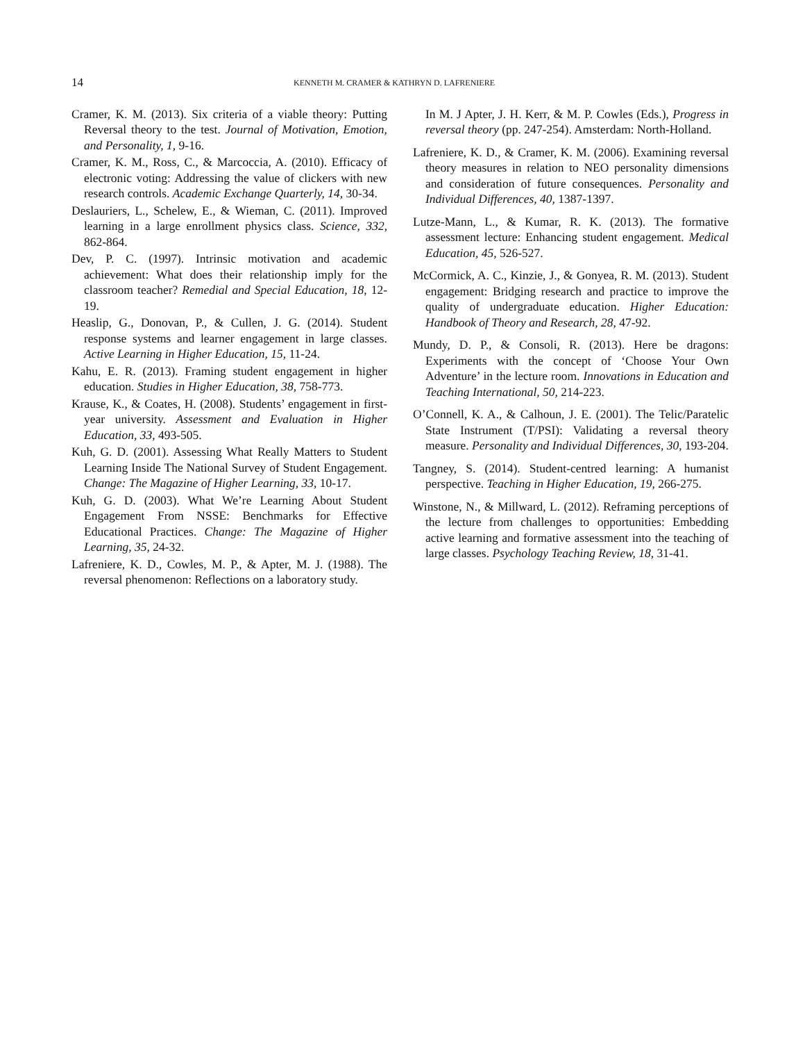14 KENNETH M. CRAMER & KATHRYN D. LAFRENIERE
Cramer, K. M. (2013). Six criteria of a viable theory: Putting Reversal theory to the test. Journal of Motivation, Emotion, and Personality, 1, 9-16.
Cramer, K. M., Ross, C., & Marcoccia, A. (2010). Efficacy of electronic voting: Addressing the value of clickers with new research controls. Academic Exchange Quarterly, 14, 30-34.
Deslauriers, L., Schelew, E., & Wieman, C. (2011). Improved learning in a large enrollment physics class. Science, 332, 862-864.
Dev, P. C. (1997). Intrinsic motivation and academic achievement: What does their relationship imply for the classroom teacher? Remedial and Special Education, 18, 12-19.
Heaslip, G., Donovan, P., & Cullen, J. G. (2014). Student response systems and learner engagement in large classes. Active Learning in Higher Education, 15, 11-24.
Kahu, E. R. (2013). Framing student engagement in higher education. Studies in Higher Education, 38, 758-773.
Krause, K., & Coates, H. (2008). Students’ engagement in first-year university. Assessment and Evaluation in Higher Education, 33, 493-505.
Kuh, G. D. (2001). Assessing What Really Matters to Student Learning Inside The National Survey of Student Engagement. Change: The Magazine of Higher Learning, 33, 10-17.
Kuh, G. D. (2003). What We’re Learning About Student Engagement From NSSE: Benchmarks for Effective Educational Practices. Change: The Magazine of Higher Learning, 35, 24-32.
Lafreniere, K. D., Cowles, M. P., & Apter, M. J. (1988). The reversal phenomenon: Reflections on a laboratory study.
In M. J Apter, J. H. Kerr, & M. P. Cowles (Eds.), Progress in reversal theory (pp. 247-254). Amsterdam: North-Holland.
Lafreniere, K. D., & Cramer, K. M. (2006). Examining reversal theory measures in relation to NEO personality dimensions and consideration of future consequences. Personality and Individual Differences, 40, 1387-1397.
Lutze-Mann, L., & Kumar, R. K. (2013). The formative assessment lecture: Enhancing student engagement. Medical Education, 45, 526-527.
McCormick, A. C., Kinzie, J., & Gonyea, R. M. (2013). Student engagement: Bridging research and practice to improve the quality of undergraduate education. Higher Education: Handbook of Theory and Research, 28, 47-92.
Mundy, D. P., & Consoli, R. (2013). Here be dragons: Experiments with the concept of ‘Choose Your Own Adventure’ in the lecture room. Innovations in Education and Teaching International, 50, 214-223.
O’Connell, K. A., & Calhoun, J. E. (2001). The Telic/Paratelic State Instrument (T/PSI): Validating a reversal theory measure. Personality and Individual Differences, 30, 193-204.
Tangney, S. (2014). Student-centred learning: A humanist perspective. Teaching in Higher Education, 19, 266-275.
Winstone, N., & Millward, L. (2012). Reframing perceptions of the lecture from challenges to opportunities: Embedding active learning and formative assessment into the teaching of large classes. Psychology Teaching Review, 18, 31-41.